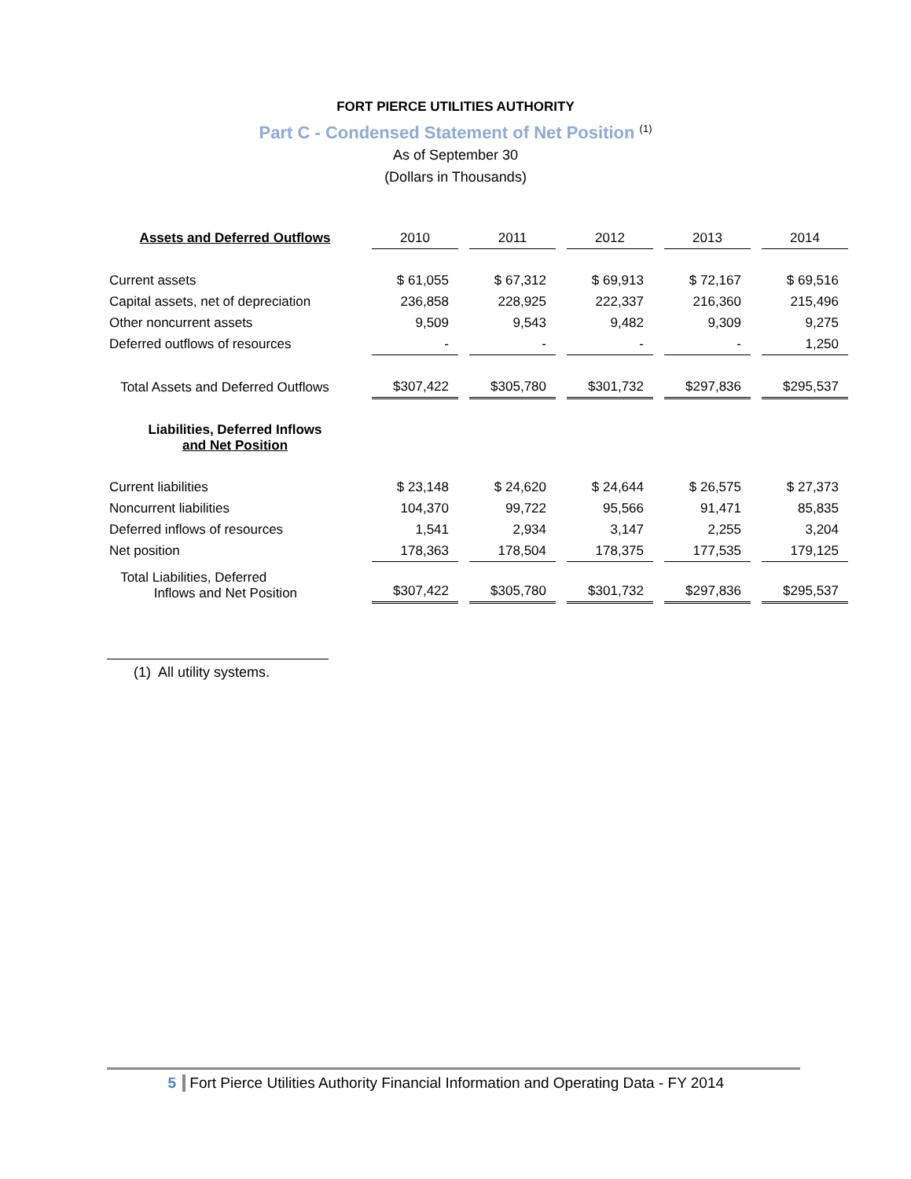FORT PIERCE UTILITIES AUTHORITY
Part C - Condensed Statement of Net Position <sup>(1)</sup>
As of September 30
(Dollars in Thousands)
| Assets and Deferred Outflows | 2010 | 2011 | 2012 | 2013 | 2014 |
| --- | --- | --- | --- | --- | --- |
| Current assets | $ 61,055 | $ 67,312 | $ 69,913 | $ 72,167 | $ 69,516 |
| Capital assets, net of depreciation | 236,858 | 228,925 | 222,337 | 216,360 | 215,496 |
| Other noncurrent assets | 9,509 | 9,543 | 9,482 | 9,309 | 9,275 |
| Deferred outflows of resources | - | - | - | - | 1,250 |
| Total Assets and Deferred Outflows | $307,422 | $305,780 | $301,732 | $297,836 | $295,537 |
| Liabilities, Deferred Inflows and Net Position | | | | | |
| Current liabilities | $ 23,148 | $ 24,620 | $ 24,644 | $ 26,575 | $ 27,373 |
| Noncurrent liabilities | 104,370 | 99,722 | 95,566 | 91,471 | 85,835 |
| Deferred inflows of resources | 1,541 | 2,934 | 3,147 | 2,255 | 3,204 |
| Net position | 178,363 | 178,504 | 178,375 | 177,535 | 179,125 |
| Total Liabilities, Deferred Inflows and Net Position | $307,422 | $305,780 | $301,732 | $297,836 | $295,537 |
(1) All utility systems.
5 Fort Pierce Utilities Authority Financial Information and Operating Data - FY 2014